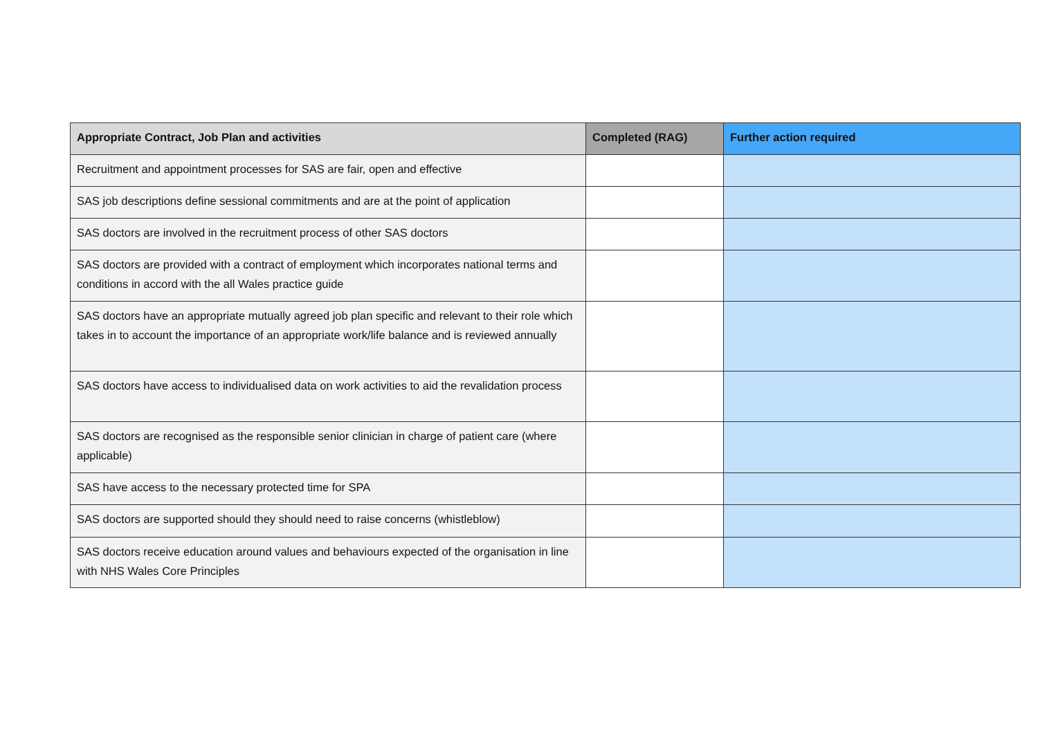| Appropriate Contract, Job Plan and activities | Completed (RAG) | Further action required |
| --- | --- | --- |
| Recruitment and appointment processes for SAS are fair, open and effective | | |
| SAS job descriptions define sessional commitments and are at the point of application | | |
| SAS doctors are involved in the recruitment process of other SAS doctors | | |
| SAS doctors are provided with a contract of employment which incorporates national terms and conditions in accord with the all Wales practice guide | | |
| SAS doctors have an appropriate mutually agreed job plan specific and relevant to their role which takes in to account the importance of an appropriate work/life balance and is reviewed annually | | |
| SAS doctors have access to individualised data on work activities to aid the revalidation process | | |
| SAS doctors are recognised as the responsible senior clinician in charge of patient care (where applicable) | | |
| SAS have access to the necessary protected time for SPA | | |
| SAS doctors are supported should they should need to raise concerns (whistleblow) | | |
| SAS doctors receive education around values and behaviours expected of the organisation in line with NHS Wales Core Principles | | |